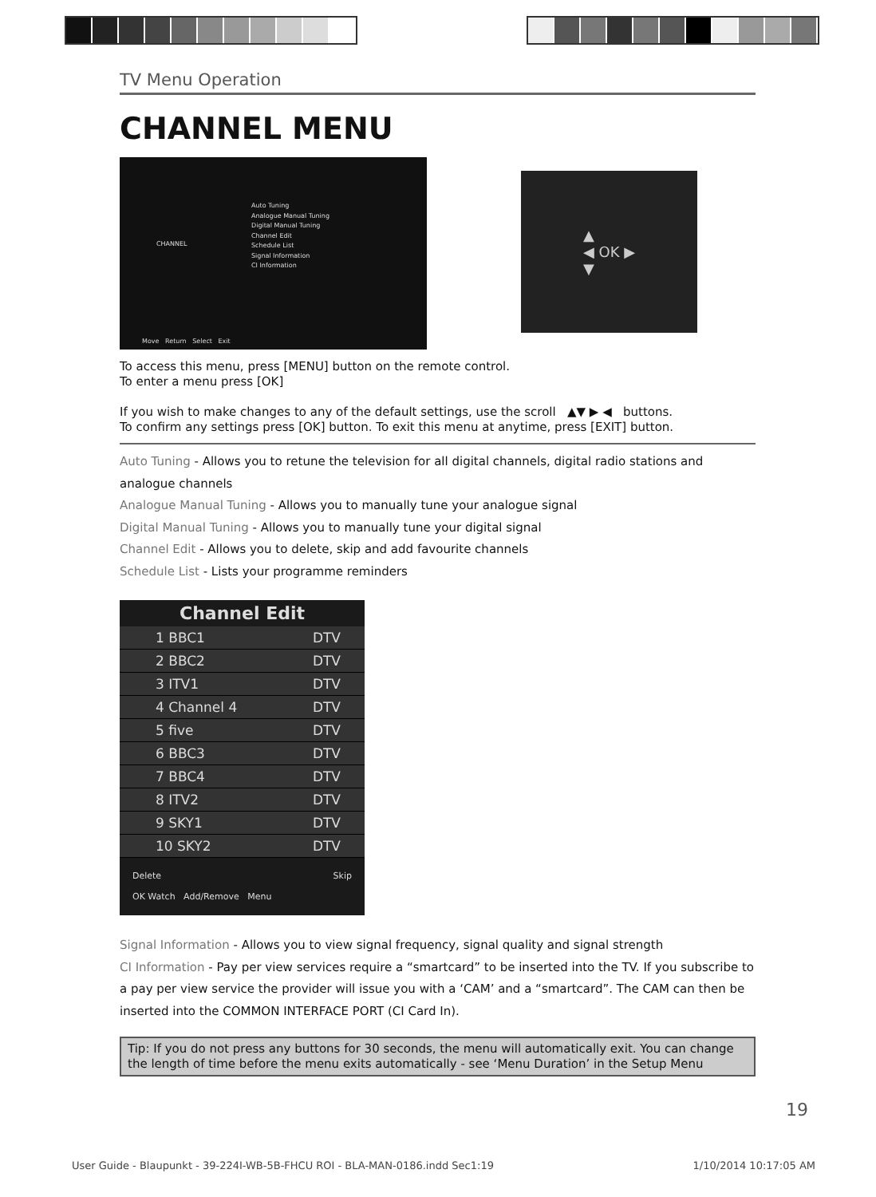TV Menu Operation
CHANNEL MENU
CHANNEL
Auto Tuning
Analogue Manual Tuning
Digital Manual Tuning
Channel Edit
Schedule List
Signal Information
CI Information
Move Return Select Exit
▲
◀ OK ▶
▼
To access this menu, press [MENU] button on the remote control.
To enter a menu press [OK]
If you wish to make changes to any of the default settings, use the scroll ▲▼ ▶ ◀ buttons.
To confirm any settings press [OK] button. To exit this menu at anytime, press [EXIT] button.
Auto Tuning - Allows you to retune the television for all digital channels, digital radio stations and analogue channels
Analogue Manual Tuning - Allows you to manually tune your analogue signal
Digital Manual Tuning - Allows you to manually tune your digital signal
Channel Edit - Allows you to delete, skip and add favourite channels
Schedule List - Lists your programme reminders
Channel Edit
1 BBC1 DTV
2 BBC2 DTV
3 ITV1 DTV
4 Channel 4 DTV
5 five DTV
6 BBC3 DTV
7 BBC4 DTV
8 ITV2 DTV
9 SKY1 DTV
10 SKY2 DTV
Delete Skip
OK Watch Add/Remove Menu
Signal Information - Allows you to view signal frequency, signal quality and signal strength
CI Information - Pay per view services require a “smartcard” to be inserted into the TV. If you subscribe to a pay per view service the provider will issue you with a ‘CAM’ and a “smartcard”. The CAM can then be inserted into the COMMON INTERFACE PORT (CI Card In).
Tip: If you do not press any buttons for 30 seconds, the menu will automatically exit. You can change the length of time before the menu exits automatically - see ‘Menu Duration’ in the Setup Menu
19
User Guide - Blaupunkt - 39-224I-WB-5B-FHCU ROI - BLA-MAN-0186.indd Sec1:19 1/10/2014 10:17:05 AM